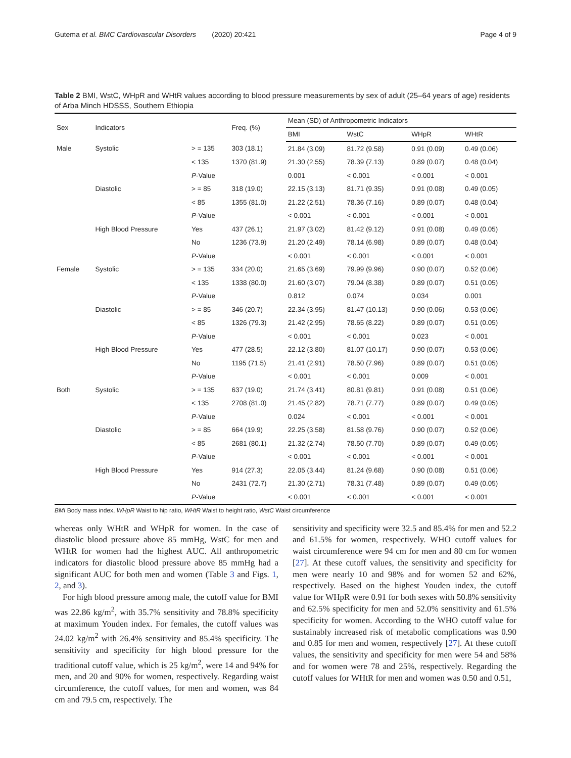Gutema et al. BMC Cardiovascular Disorders (2020) 20:421 Page 4 of 9
Table 2 BMI, WstC, WHpR and WHtR values according to blood pressure measurements by sex of adult (25–64 years of age) residents of Arba Minch HDSSS, Southern Ethiopia
| Sex | Indicators | | Freq. (%) | Mean (SD) of Anthropometric Indicators | | | |
| --- | --- | --- | --- | --- | --- | --- | --- |
| | | | | BMI | WstC | WHpR | WHtR |
| Male | Systolic | > = 135 | 303 (18.1) | 21.84 (3.09) | 81.72 (9.58) | 0.91 (0.09) | 0.49 (0.06) |
| | | < 135 | 1370 (81.9) | 21.30 (2.55) | 78.39 (7.13) | 0.89 (0.07) | 0.48 (0.04) |
| | | P -Value | | 0.001 | < 0.001 | < 0.001 | < 0.001 |
| | Diastolic | > = 85 | 318 (19.0) | 22.15 (3.13) | 81.71 (9.35) | 0.91 (0.08) | 0.49 (0.05) |
| | | < 85 | 1355 (81.0) | 21.22 (2.51) | 78.36 (7.16) | 0.89 (0.07) | 0.48 (0.04) |
| | | P -Value | | < 0.001 | < 0.001 | < 0.001 | < 0.001 |
| | High Blood Pressure | Yes | 437 (26.1) | 21.97 (3.02) | 81.42 (9.12) | 0.91 (0.08) | 0.49 (0.05) |
| | | No | 1236 (73.9) | 21.20 (2.49) | 78.14 (6.98) | 0.89 (0.07) | 0.48 (0.04) |
| | | P -Value | | < 0.001 | < 0.001 | < 0.001 | < 0.001 |
| Female | Systolic | > = 135 | 334 (20.0) | 21.65 (3.69) | 79.99 (9.96) | 0.90 (0.07) | 0.52 (0.06) |
| | | < 135 | 1338 (80.0) | 21.60 (3.07) | 79.04 (8.38) | 0.89 (0.07) | 0.51 (0.05) |
| | | P -Value | | 0.812 | 0.074 | 0.034 | 0.001 |
| | Diastolic | > = 85 | 346 (20.7) | 22.34 (3.95) | 81.47 (10.13) | 0.90 (0.06) | 0.53 (0.06) |
| | | < 85 | 1326 (79.3) | 21.42 (2.95) | 78.65 (8.22) | 0.89 (0.07) | 0.51 (0.05) |
| | | P -Value | | < 0.001 | < 0.001 | 0.023 | < 0.001 |
| | High Blood Pressure | Yes | 477 (28.5) | 22.12 (3.80) | 81.07 (10.17) | 0.90 (0.07) | 0.53 (0.06) |
| | | No | 1195 (71.5) | 21.41 (2.91) | 78.50 (7.96) | 0.89 (0.07) | 0.51 (0.05) |
| | | P -Value | | < 0.001 | < 0.001 | 0.009 | < 0.001 |
| Both | Systolic | > = 135 | 637 (19.0) | 21.74 (3.41) | 80.81 (9.81) | 0.91 (0.08) | 0.51 (0.06) |
| | | < 135 | 2708 (81.0) | 21.45 (2.82) | 78.71 (7.77) | 0.89 (0.07) | 0.49 (0.05) |
| | | P -Value | | 0.024 | < 0.001 | < 0.001 | < 0.001 |
| | Diastolic | > = 85 | 664 (19.9) | 22.25 (3.58) | 81.58 (9.76) | 0.90 (0.07) | 0.52 (0.06) |
| | | < 85 | 2681 (80.1) | 21.32 (2.74) | 78.50 (7.70) | 0.89 (0.07) | 0.49 (0.05) |
| | | P -Value | | < 0.001 | < 0.001 | < 0.001 | < 0.001 |
| | High Blood Pressure | Yes | 914 (27.3) | 22.05 (3.44) | 81.24 (9.68) | 0.90 (0.08) | 0.51 (0.06) |
| | | No | 2431 (72.7) | 21.30 (2.71) | 78.31 (7.48) | 0.89 (0.07) | 0.49 (0.05) |
| | | P -Value | | < 0.001 | < 0.001 | < 0.001 | < 0.001 |
BMI Body mass index, WHpR Waist to hip ratio, WHtR Waist to height ratio, WstC Waist circumference
whereas only WHtR and WHpR for women. In the case of diastolic blood pressure above 85 mmHg, WstC for men and WHtR for women had the highest AUC. All anthropometric indicators for diastolic blood pressure above 85 mmHg had a significant AUC for both men and women (Table 3 and Figs. 1, 2, and 3).
For high blood pressure among male, the cutoff value for BMI was 22.86 kg/m<sup>2</sup>, with 35.7% sensitivity and 78.8% specificity at maximum Youden index. For females, the cutoff values was 24.02 kg/m<sup>2</sup> with 26.4% sensitivity and 85.4% specificity. The sensitivity and specificity for high blood pressure for the traditional cutoff value, which is 25 kg/m<sup>2</sup>, were 14 and 94% for men, and 20 and 90% for women, respectively. Regarding waist circumference, the cutoff values, for men and women, was 84 cm and 79.5 cm, respectively. The
sensitivity and specificity were 32.5 and 85.4% for men and 52.2 and 61.5% for women, respectively. WHO cutoff values for waist circumference were 94 cm for men and 80 cm for women [27]. At these cutoff values, the sensitivity and specificity for men were nearly 10 and 98% and for women 52 and 62%, respectively. Based on the highest Youden index, the cutoff value for WHpR were 0.91 for both sexes with 50.8% sensitivity and 62.5% specificity for men and 52.0% sensitivity and 61.5% specificity for women. According to the WHO cutoff value for sustainably increased risk of metabolic complications was 0.90 and 0.85 for men and women, respectively [27]. At these cutoff values, the sensitivity and specificity for men were 54 and 58% and for women were 78 and 25%, respectively. Regarding the cutoff values for WHtR for men and women was 0.50 and 0.51,